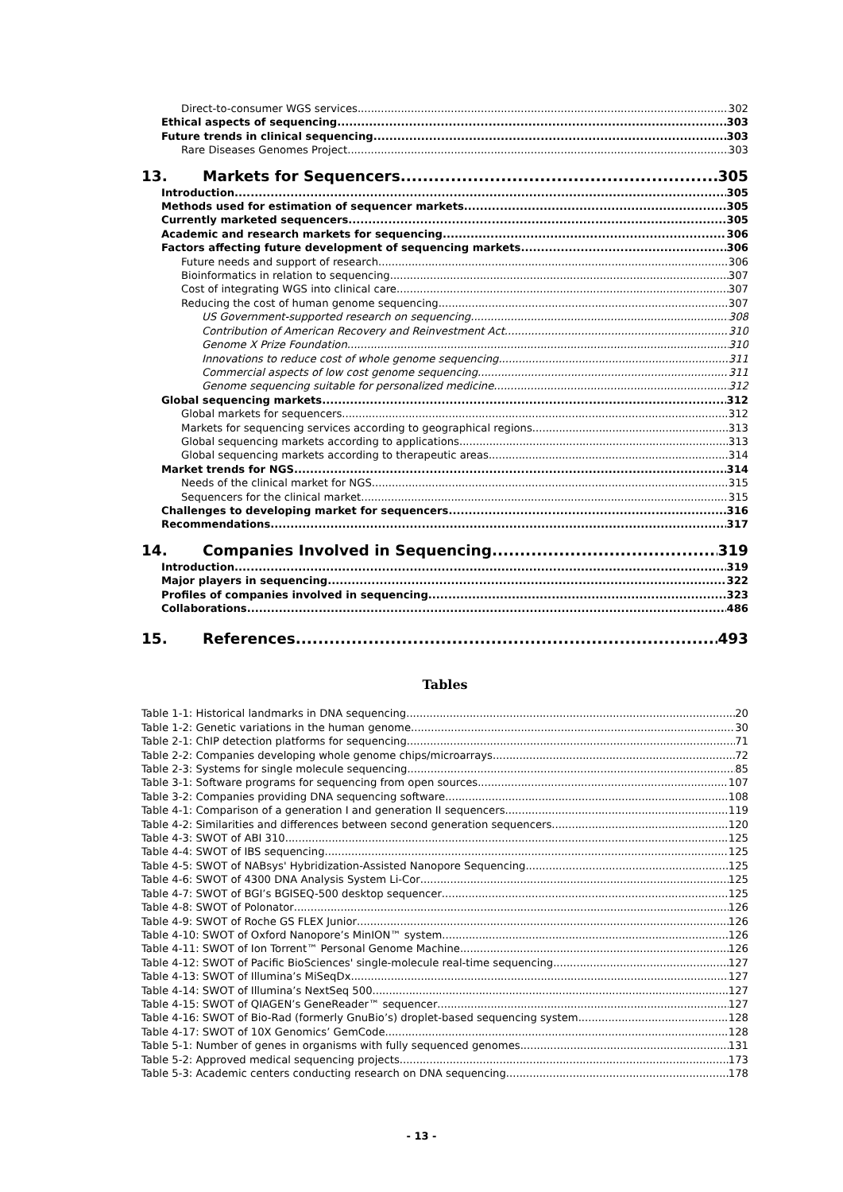Direct-to-consumer WGS services 302
Ethical aspects of sequencing 303
Future trends in clinical sequencing 303
Rare Diseases Genomes Project 303
13. Markets for Sequencers 305
Introduction 305
Methods used for estimation of sequencer markets 305
Currently marketed sequencers 305
Academic and research markets for sequencing 306
Factors affecting future development of sequencing markets 306
Future needs and support of research 306
Bioinformatics in relation to sequencing 307
Cost of integrating WGS into clinical care 307
Reducing the cost of human genome sequencing 307
US Government-supported research on sequencing 308
Contribution of American Recovery and Reinvestment Act 310
Genome X Prize Foundation 310
Innovations to reduce cost of whole genome sequencing 311
Commercial aspects of low cost genome sequencing 311
Genome sequencing suitable for personalized medicine 312
Global sequencing markets 312
Global markets for sequencers 312
Markets for sequencing services according to geographical regions 313
Global sequencing markets according to applications 313
Global sequencing markets according to therapeutic areas 314
Market trends for NGS 314
Needs of the clinical market for NGS 315
Sequencers for the clinical market 315
Challenges to developing market for sequencers 316
Recommendations 317
14. Companies Involved in Sequencing 319
Introduction 319
Major players in sequencing 322
Profiles of companies involved in sequencing 323
Collaborations 486
15. References 493
Tables
Table 1-1: Historical landmarks in DNA sequencing 20
Table 1-2: Genetic variations in the human genome 30
Table 2-1: ChIP detection platforms for sequencing 71
Table 2-2: Companies developing whole genome chips/microarrays 72
Table 2-3: Systems for single molecule sequencing 85
Table 3-1: Software programs for sequencing from open sources 107
Table 3-2: Companies providing DNA sequencing software 108
Table 4-1: Comparison of a generation I and generation II sequencers 119
Table 4-2: Similarities and differences between second generation sequencers 120
Table 4-3: SWOT of ABI 310 125
Table 4-4: SWOT of IBS sequencing 125
Table 4-5: SWOT of NABsys' Hybridization-Assisted Nanopore Sequencing 125
Table 4-6: SWOT of 4300 DNA Analysis System Li-Cor 125
Table 4-7: SWOT of BGI’s BGISEQ-500 desktop sequencer 125
Table 4-8: SWOT of Polonator 126
Table 4-9: SWOT of Roche GS FLEX Junior 126
Table 4-10: SWOT of Oxford Nanopore’s MinION™ system 126
Table 4-11: SWOT of Ion Torrent™ Personal Genome Machine 126
Table 4-12: SWOT of Pacific BioSciences' single-molecule real-time sequencing 127
Table 4-13: SWOT of Illumina’s MiSeqDx 127
Table 4-14: SWOT of Illumina’s NextSeq 500 127
Table 4-15: SWOT of QIAGEN’s GeneReader™ sequencer 127
Table 4-16: SWOT of Bio-Rad (formerly GnuBio’s) droplet-based sequencing system 128
Table 4-17: SWOT of 10X Genomics’ GemCode 128
Table 5-1: Number of genes in organisms with fully sequenced genomes 131
Table 5-2: Approved medical sequencing projects 173
Table 5-3: Academic centers conducting research on DNA sequencing 178
- 13 -